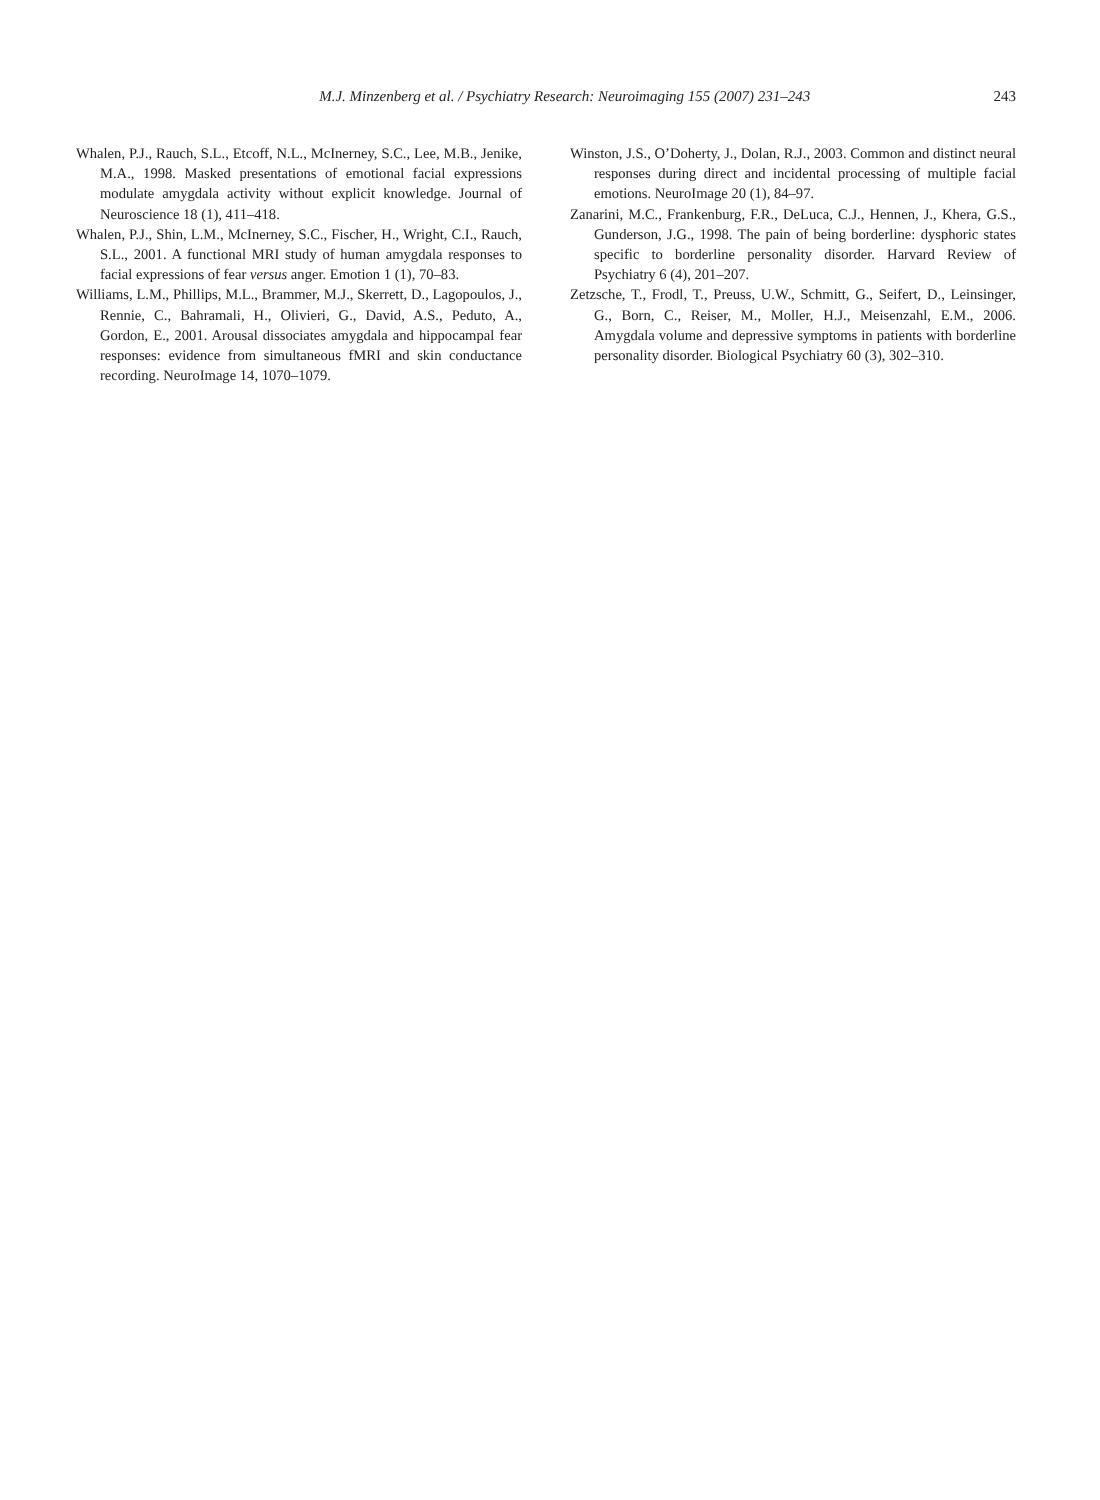M.J. Minzenberg et al. / Psychiatry Research: Neuroimaging 155 (2007) 231–243
243
Whalen, P.J., Rauch, S.L., Etcoff, N.L., McInerney, S.C., Lee, M.B., Jenike, M.A., 1998. Masked presentations of emotional facial expressions modulate amygdala activity without explicit knowledge. Journal of Neuroscience 18 (1), 411–418.
Whalen, P.J., Shin, L.M., McInerney, S.C., Fischer, H., Wright, C.I., Rauch, S.L., 2001. A functional MRI study of human amygdala responses to facial expressions of fear versus anger. Emotion 1 (1), 70–83.
Williams, L.M., Phillips, M.L., Brammer, M.J., Skerrett, D., Lagopoulos, J., Rennie, C., Bahramali, H., Olivieri, G., David, A.S., Peduto, A., Gordon, E., 2001. Arousal dissociates amygdala and hippocampal fear responses: evidence from simultaneous fMRI and skin conductance recording. NeuroImage 14, 1070–1079.
Winston, J.S., O’Doherty, J., Dolan, R.J., 2003. Common and distinct neural responses during direct and incidental processing of multiple facial emotions. NeuroImage 20 (1), 84–97.
Zanarini, M.C., Frankenburg, F.R., DeLuca, C.J., Hennen, J., Khera, G.S., Gunderson, J.G., 1998. The pain of being borderline: dysphoric states specific to borderline personality disorder. Harvard Review of Psychiatry 6 (4), 201–207.
Zetzsche, T., Frodl, T., Preuss, U.W., Schmitt, G., Seifert, D., Leinsinger, G., Born, C., Reiser, M., Moller, H.J., Meisenzahl, E.M., 2006. Amygdala volume and depressive symptoms in patients with borderline personality disorder. Biological Psychiatry 60 (3), 302–310.